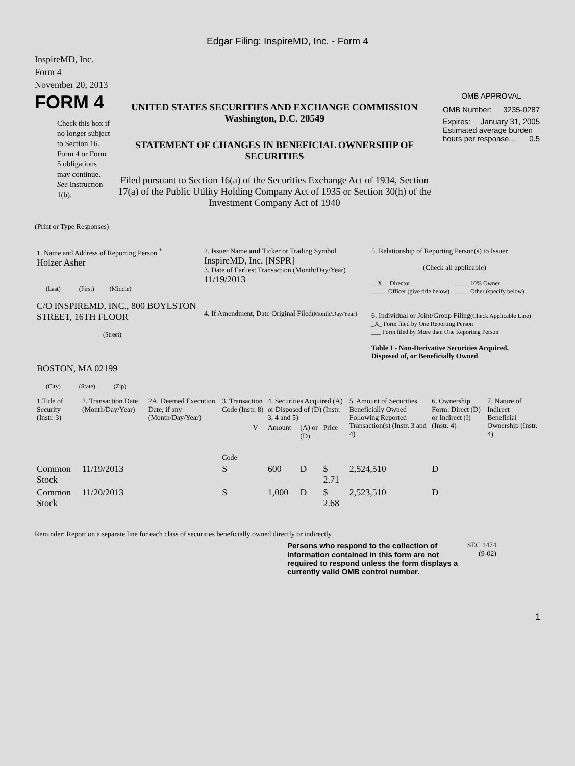Edgar Filing: InspireMD, Inc. - Form 4
InspireMD, Inc.
Form 4
November 20, 2013
FORM 4
Check this box if no longer subject to Section 16. Form 4 or Form 5 obligations may continue. See Instruction 1(b).
UNITED STATES SECURITIES AND EXCHANGE COMMISSION
Washington, D.C. 20549
STATEMENT OF CHANGES IN BENEFICIAL OWNERSHIP OF SECURITIES
Filed pursuant to Section 16(a) of the Securities Exchange Act of 1934, Section 17(a) of the Public Utility Holding Company Act of 1935 or Section 30(h) of the Investment Company Act of 1940
OMB APPROVAL
OMB Number: 3235-0287
Expires: January 31, 2005
Estimated average burden hours per response... 0.5
(Print or Type Responses)
| 1. Name and Address of Reporting Person <sup>*</sup> Holzer Asher (Last) (First) (Middle) C/O INSPIREMD, INC., 800 BOYLSTON STREET, 16TH FLOOR (Street) BOSTON, MA 02199 (City) (State) (Zip) | 2. Issuer Name and Ticker or Trading Symbol InspireMD, Inc. [NSPR] 3. Date of Earliest Transaction (Month/Day/Year) 11/19/2013 4. If Amendment, Date Original Filed (Month/Day/Year) | 5. Relationship of Reporting Person(s) to Issuer (Check all applicable) / __X__ Director _____ Officer (give title below) / _____ 10% Owner _____ Other (specify below) / 6. Individual or Joint/Group Filing (Check Applicable Line) _X_ Form filed by One Reporting Person ___ Form filed by More than One Reporting Person Table I - Non-Derivative Securities Acquired, Disposed of, or Beneficially Owned |
| 1.Title of Security (Instr. 3) | 2. Transaction Date (Month/Day/Year) | 2A. Deemed Execution Date, if any (Month/Day/Year) | 3. Transaction Code (Instr. 8) | | 4. Securities Acquired (A) or Disposed of (D) (Instr. 3, 4 and 5) | | | 5. Amount of Securities Beneficially Owned Following Reported Transaction(s) (Instr. 3 and 4) | 6. Ownership Form: Direct (D) or Indirect (I) (Instr. 4) | 7. Nature of Indirect Beneficial Ownership (Instr. 4) |
| --- | --- | --- | --- | --- | --- | --- | --- | --- | --- | --- |
| | | | Code | V | Amount | (A) or (D) | Price | | | |
| Common Stock | 11/19/2013 | | S | | 600 | D | $ 2.71 | 2,524,510 | D | |
| Common Stock | 11/20/2013 | | S | | 1,000 | D | $ 2.68 | 2,523,510 | D | |
Reminder: Report on a separate line for each class of securities beneficially owned directly or indirectly.
Persons who respond to the collection of information contained in this form are not required to respond unless the form displays a currently valid OMB control number.
SEC 1474 (9-02)
1